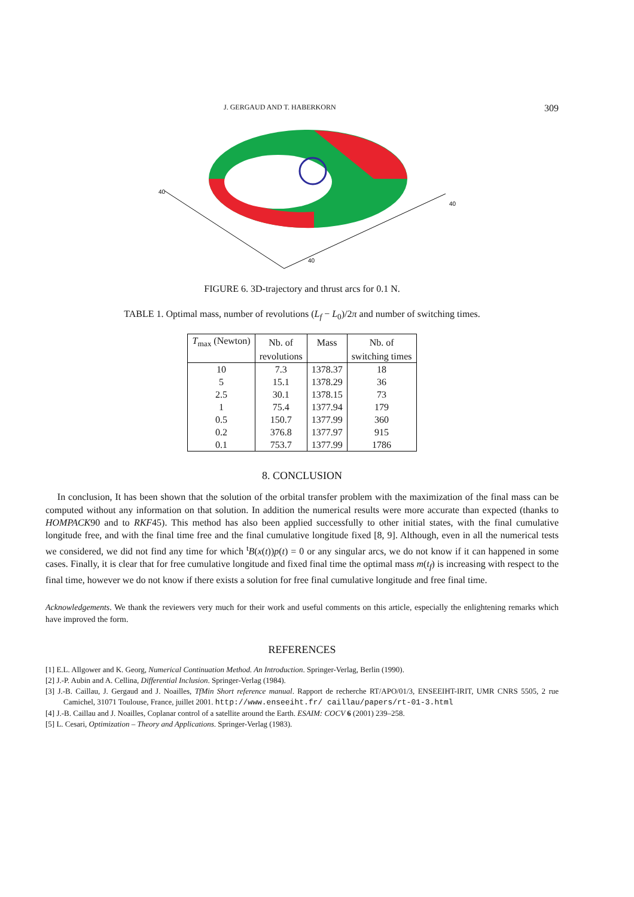J. GERGAUD AND T. HABERKORN 309
40
40
40
FIGURE 6. 3D-trajectory and thrust arcs for 0.1 N.
TABLE 1. Optimal mass, number of revolutions (L<sub>f</sub> − L<sub>0</sub>)/2π and number of switching times.
| T<sub>max</sub> (Newton) | Nb. of | Mass | Nb. of |
| --- | --- | --- | --- |
| | revolutions | | switching times |
| 10 | 7.3 | 1378.37 | 18 |
| 5 | 15.1 | 1378.29 | 36 |
| 2.5 | 30.1 | 1378.15 | 73 |
| 1 | 75.4 | 1377.94 | 179 |
| 0.5 | 150.7 | 1377.99 | 360 |
| 0.2 | 376.8 | 1377.97 | 915 |
| 0.1 | 753.7 | 1377.99 | 1786 |
8. CONCLUSION
In conclusion, It has been shown that the solution of the orbital transfer problem with the maximization of the final mass can be computed without any information on that solution. In addition the numerical results were more accurate than expected (thanks to HOMPACK90 and to RKF45). This method has also been applied successfully to other initial states, with the final cumulative longitude free, and with the final time free and the final cumulative longitude fixed [8, 9]. Although, even in all the numerical tests we considered, we did not find any time for which <sup>t</sup>B(x(t))p(t) = 0 or any singular arcs, we do not know if it can happened in some cases. Finally, it is clear that for free cumulative longitude and fixed final time the optimal mass m(t<sub>f</sub>) is increasing with respect to the final time, however we do not know if there exists a solution for free final cumulative longitude and free final time.
Acknowledgements. We thank the reviewers very much for their work and useful comments on this article, especially the enlightening remarks which have improved the form.
REFERENCES
[1] E.L. Allgower and K. Georg, Numerical Continuation Method. An Introduction. Springer-Verlag, Berlin (1990).
[2] J.-P. Aubin and A. Cellina, Differential Inclusion. Springer-Verlag (1984).
[3] J.-B. Caillau, J. Gergaud and J. Noailles, TfMin Short reference manual. Rapport de recherche RT/APO/01/3, ENSEEIHT-IRIT, UMR CNRS 5505, 2 rue Camichel, 31071 Toulouse, France, juillet 2001. http://www.enseeiht.fr/ caillau/papers/rt-01-3.html
[4] J.-B. Caillau and J. Noailles, Coplanar control of a satellite around the Earth. ESAIM: COCV 6 (2001) 239–258.
[5] L. Cesari, Optimization – Theory and Applications. Springer-Verlag (1983).